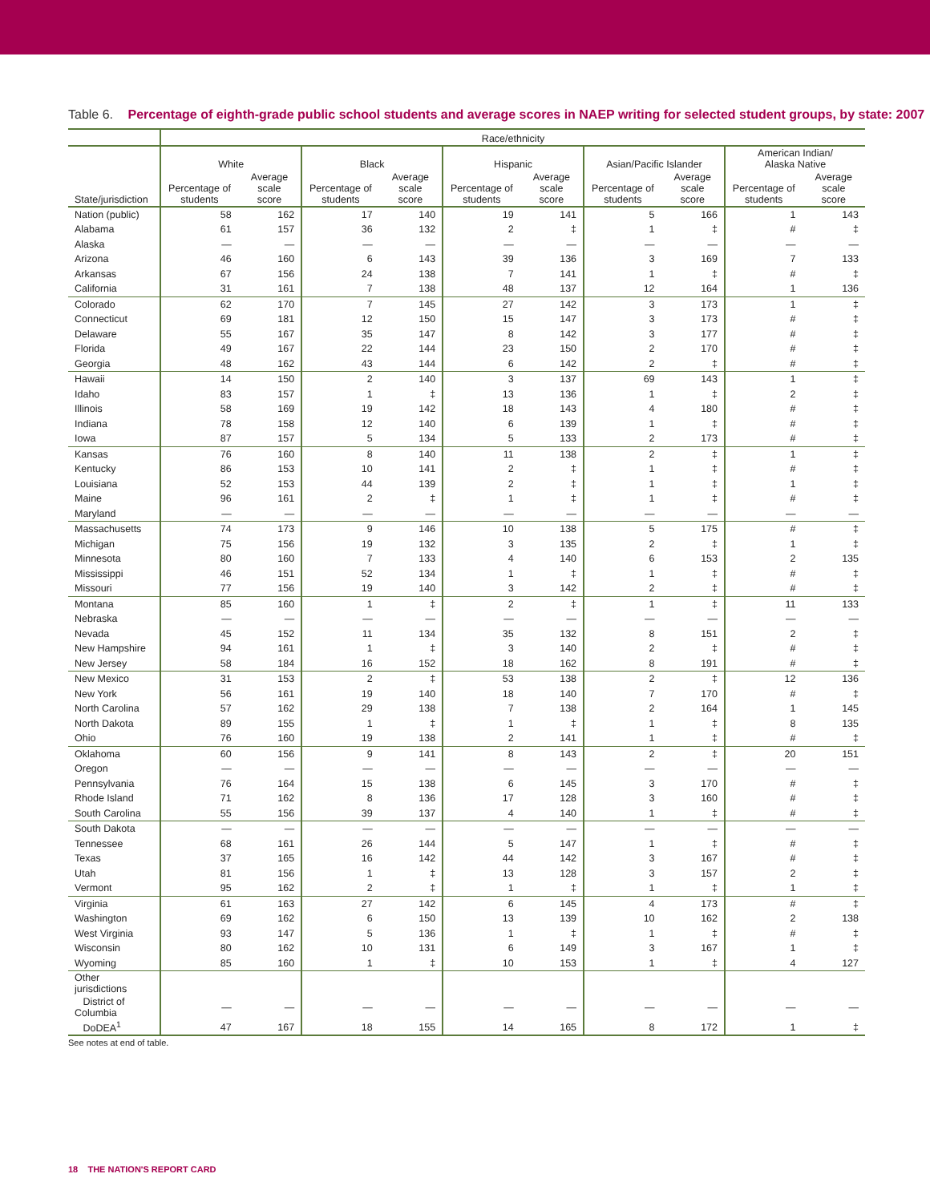Table 6. Percentage of eighth-grade public school students and average scores in NAEP writing for selected student groups, by state: 2007
| | Race/ethnicity | | | | | | | | | |
| --- | --- | --- | --- | --- | --- | --- | --- | --- | --- | --- |
| | White | | Black | | Hispanic | | Asian/Pacific Islander | | American Indian/ Alaska Native | |
| State/jurisdiction | Percentage of students | Average scale score | Percentage of students | Average scale score | Percentage of students | Average scale score | Percentage of students | Average scale score | Percentage of students | Average scale score |
| Nation (public) | 58 | 162 | 17 | 140 | 19 | 141 | 5 | 166 | 1 | 143 |
| Alabama | 61 | 157 | 36 | 132 | 2 | ‡ | 1 | ‡ | # | ‡ |
| Alaska | — | — | — | — | — | — | — | — | — | — |
| Arizona | 46 | 160 | 6 | 143 | 39 | 136 | 3 | 169 | 7 | 133 |
| Arkansas | 67 | 156 | 24 | 138 | 7 | 141 | 1 | ‡ | # | ‡ |
| California | 31 | 161 | 7 | 138 | 48 | 137 | 12 | 164 | 1 | 136 |
| Colorado | 62 | 170 | 7 | 145 | 27 | 142 | 3 | 173 | 1 | ‡ |
| Connecticut | 69 | 181 | 12 | 150 | 15 | 147 | 3 | 173 | # | ‡ |
| Delaware | 55 | 167 | 35 | 147 | 8 | 142 | 3 | 177 | # | ‡ |
| Florida | 49 | 167 | 22 | 144 | 23 | 150 | 2 | 170 | # | ‡ |
| Georgia | 48 | 162 | 43 | 144 | 6 | 142 | 2 | ‡ | # | ‡ |
| Hawaii | 14 | 150 | 2 | 140 | 3 | 137 | 69 | 143 | 1 | ‡ |
| Idaho | 83 | 157 | 1 | ‡ | 13 | 136 | 1 | ‡ | 2 | ‡ |
| Illinois | 58 | 169 | 19 | 142 | 18 | 143 | 4 | 180 | # | ‡ |
| Indiana | 78 | 158 | 12 | 140 | 6 | 139 | 1 | ‡ | # | ‡ |
| Iowa | 87 | 157 | 5 | 134 | 5 | 133 | 2 | 173 | # | ‡ |
| Kansas | 76 | 160 | 8 | 140 | 11 | 138 | 2 | ‡ | 1 | ‡ |
| Kentucky | 86 | 153 | 10 | 141 | 2 | ‡ | 1 | ‡ | # | ‡ |
| Louisiana | 52 | 153 | 44 | 139 | 2 | ‡ | 1 | ‡ | 1 | ‡ |
| Maine | 96 | 161 | 2 | ‡ | 1 | ‡ | 1 | ‡ | # | ‡ |
| Maryland | — | — | — | — | — | — | — | — | — | — |
| Massachusetts | 74 | 173 | 9 | 146 | 10 | 138 | 5 | 175 | # | ‡ |
| Michigan | 75 | 156 | 19 | 132 | 3 | 135 | 2 | ‡ | 1 | ‡ |
| Minnesota | 80 | 160 | 7 | 133 | 4 | 140 | 6 | 153 | 2 | 135 |
| Mississippi | 46 | 151 | 52 | 134 | 1 | ‡ | 1 | ‡ | # | ‡ |
| Missouri | 77 | 156 | 19 | 140 | 3 | 142 | 2 | ‡ | # | ‡ |
| Montana | 85 | 160 | 1 | ‡ | 2 | ‡ | 1 | ‡ | 11 | 133 |
| Nebraska | — | — | — | — | — | — | — | — | — | — |
| Nevada | 45 | 152 | 11 | 134 | 35 | 132 | 8 | 151 | 2 | ‡ |
| New Hampshire | 94 | 161 | 1 | ‡ | 3 | 140 | 2 | ‡ | # | ‡ |
| New Jersey | 58 | 184 | 16 | 152 | 18 | 162 | 8 | 191 | # | ‡ |
| New Mexico | 31 | 153 | 2 | ‡ | 53 | 138 | 2 | ‡ | 12 | 136 |
| New York | 56 | 161 | 19 | 140 | 18 | 140 | 7 | 170 | # | ‡ |
| North Carolina | 57 | 162 | 29 | 138 | 7 | 138 | 2 | 164 | 1 | 145 |
| North Dakota | 89 | 155 | 1 | ‡ | 1 | ‡ | 1 | ‡ | 8 | 135 |
| Ohio | 76 | 160 | 19 | 138 | 2 | 141 | 1 | ‡ | # | ‡ |
| Oklahoma | 60 | 156 | 9 | 141 | 8 | 143 | 2 | ‡ | 20 | 151 |
| Oregon | — | — | — | — | — | — | — | — | — | — |
| Pennsylvania | 76 | 164 | 15 | 138 | 6 | 145 | 3 | 170 | # | ‡ |
| Rhode Island | 71 | 162 | 8 | 136 | 17 | 128 | 3 | 160 | # | ‡ |
| South Carolina | 55 | 156 | 39 | 137 | 4 | 140 | 1 | ‡ | # | ‡ |
| South Dakota | — | — | — | — | — | — | — | — | — | — |
| Tennessee | 68 | 161 | 26 | 144 | 5 | 147 | 1 | ‡ | # | ‡ |
| Texas | 37 | 165 | 16 | 142 | 44 | 142 | 3 | 167 | # | ‡ |
| Utah | 81 | 156 | 1 | ‡ | 13 | 128 | 3 | 157 | 2 | ‡ |
| Vermont | 95 | 162 | 2 | ‡ | 1 | ‡ | 1 | ‡ | 1 | ‡ |
| Virginia | 61 | 163 | 27 | 142 | 6 | 145 | 4 | 173 | # | ‡ |
| Washington | 69 | 162 | 6 | 150 | 13 | 139 | 10 | 162 | 2 | 138 |
| West Virginia | 93 | 147 | 5 | 136 | 1 | ‡ | 1 | ‡ | # | ‡ |
| Wisconsin | 80 | 162 | 10 | 131 | 6 | 149 | 3 | 167 | 1 | ‡ |
| Wyoming | 85 | 160 | 1 | ‡ | 10 | 153 | 1 | ‡ | 4 | 127 |
| Other jurisdictions | | | | | | | | | | |
| District of Columbia | — | — | — | — | — | — | — | — | — | — |
| DoDEA<sup>1</sup> | 47 | 167 | 18 | 155 | 14 | 165 | 8 | 172 | 1 | ‡ |
See notes at end of table.
18 THE NATION'S REPORT CARD